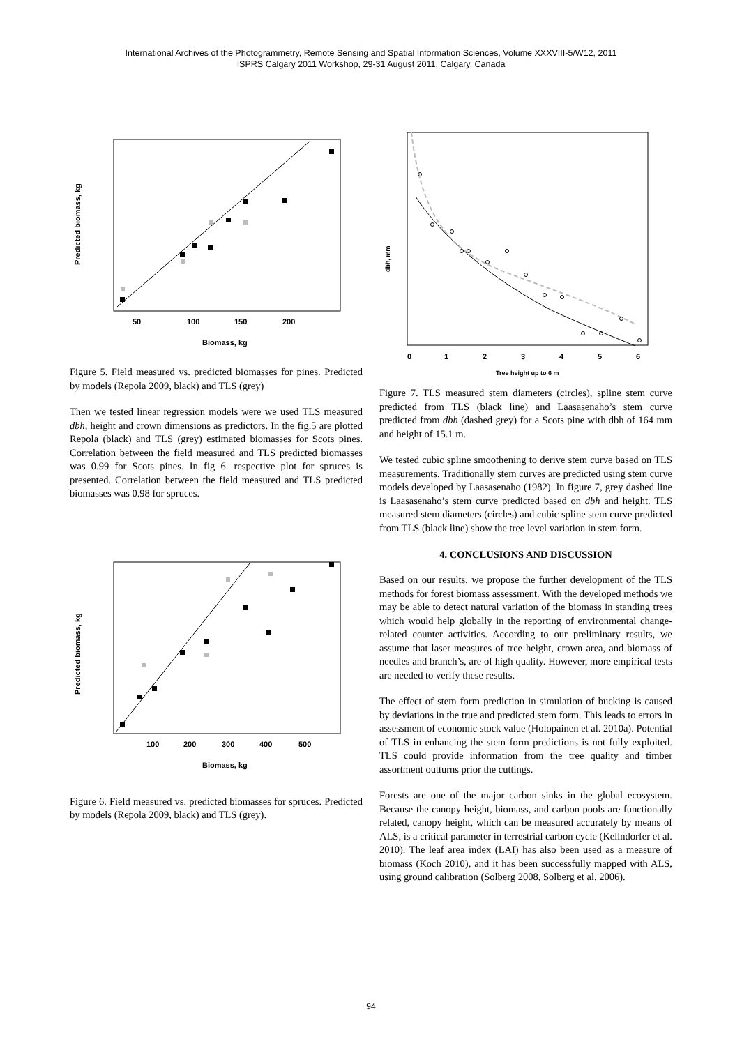International Archives of the Photogrammetry, Remote Sensing and Spatial Information Sciences, Volume XXXVIII-5/W12, 2011
ISPRS Calgary 2011 Workshop, 29-31 August 2011, Calgary, Canada
50
100
150
200
Biomass, kg
Predicted biomass, kg
Figure 5. Field measured vs. predicted biomasses for pines. Predicted by models (Repola 2009, black) and TLS (grey)
Then we tested linear regression models were we used TLS measured dbh, height and crown dimensions as predictors. In the fig.5 are plotted Repola (black) and TLS (grey) estimated biomasses for Scots pines. Correlation between the field measured and TLS predicted biomasses was 0.99 for Scots pines. In fig 6. respective plot for spruces is presented. Correlation between the field measured and TLS predicted biomasses was 0.98 for spruces.
100
200
300
400
500
Biomass, kg
Predicted biomass, kg
Figure 6. Field measured vs. predicted biomasses for spruces. Predicted by models (Repola 2009, black) and TLS (grey).
0
1
2
3
4
5
6
Tree height up to 6 m
dbh, mm
Figure 7. TLS measured stem diameters (circles), spline stem curve predicted from TLS (black line) and Laasasenaho’s stem curve predicted from dbh (dashed grey) for a Scots pine with dbh of 164 mm and height of 15.1 m.
We tested cubic spline smoothening to derive stem curve based on TLS measurements. Traditionally stem curves are predicted using stem curve models developed by Laasasenaho (1982). In figure 7, grey dashed line is Laasasenaho’s stem curve predicted based on dbh and height. TLS measured stem diameters (circles) and cubic spline stem curve predicted from TLS (black line) show the tree level variation in stem form.
4. CONCLUSIONS AND DISCUSSION
Based on our results, we propose the further development of the TLS methods for forest biomass assessment. With the developed methods we may be able to detect natural variation of the biomass in standing trees which would help globally in the reporting of environmental change-related counter activities. According to our preliminary results, we assume that laser measures of tree height, crown area, and biomass of needles and branch’s, are of high quality. However, more empirical tests are needed to verify these results.
The effect of stem form prediction in simulation of bucking is caused by deviations in the true and predicted stem form. This leads to errors in assessment of economic stock value (Holopainen et al. 2010a). Potential of TLS in enhancing the stem form predictions is not fully exploited. TLS could provide information from the tree quality and timber assortment outturns prior the cuttings.
Forests are one of the major carbon sinks in the global ecosystem. Because the canopy height, biomass, and carbon pools are functionally related, canopy height, which can be measured accurately by means of ALS, is a critical parameter in terrestrial carbon cycle (Kellndorfer et al. 2010). The leaf area index (LAI) has also been used as a measure of biomass (Koch 2010), and it has been successfully mapped with ALS, using ground calibration (Solberg 2008, Solberg et al. 2006).
94